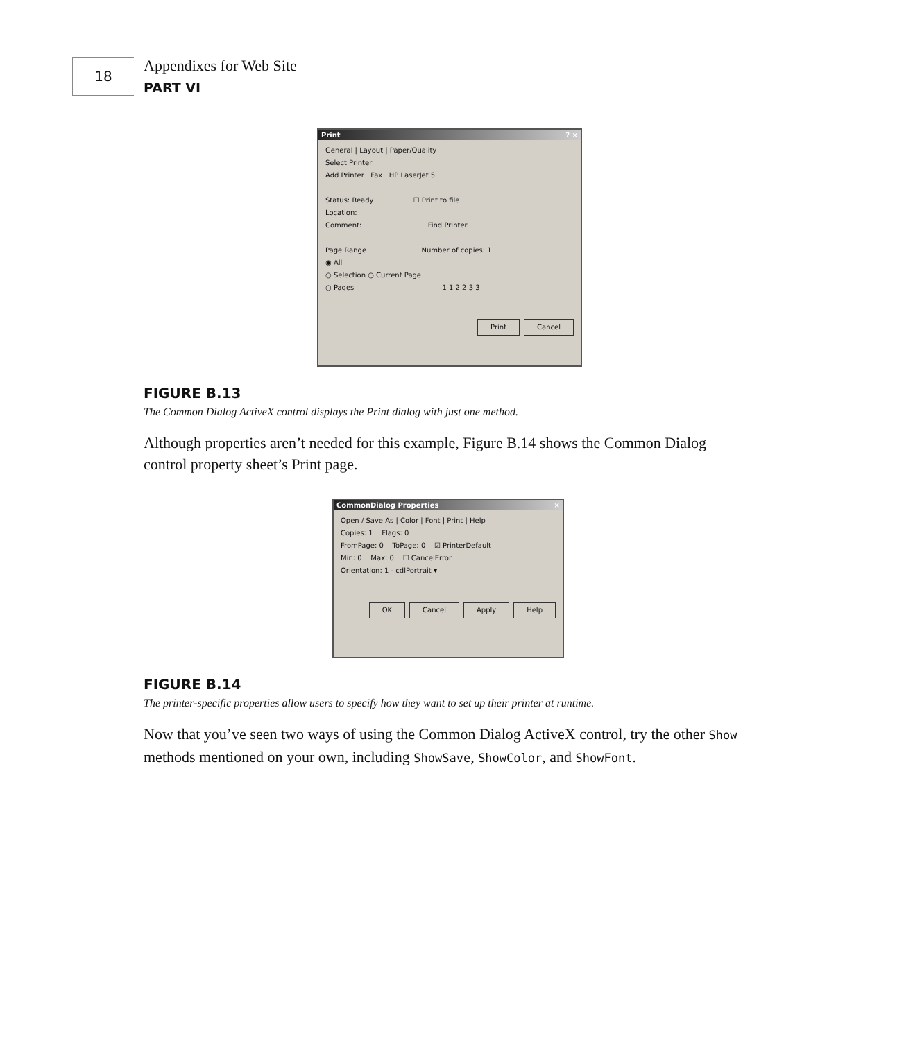18 Appendixes for Web Site
PART VI
Print? ×
General | Layout | Paper/Quality
Select Printer
Add Printer Fax HP LaserJet 5
Status: Ready ☐ Print to file
Location:
Comment: Find Printer...
Page Range Number of copies: 1
◉ All
○ Selection ○ Current Page
○ Pages 1 1 2 2 3 3
Print Cancel
FIGURE B.13
The Common Dialog ActiveX control displays the Print dialog with just one method.
Although properties aren’t needed for this example, Figure B.14 shows the Common Dialog control property sheet’s Print page.
CommonDialog Properties ×
Open / Save As | Color | Font | Print | Help
Copies: 1 Flags: 0
FromPage: 0 ToPage: 0 ☑ PrinterDefault
Min: 0 Max: 0 ☐ CancelError
Orientation: 1 - cdlPortrait ▾
OK Cancel Apply Help
FIGURE B.14
The printer-specific properties allow users to specify how they want to set up their printer at runtime.
Now that you’ve seen two ways of using the Common Dialog ActiveX control, try the other Show methods mentioned on your own, including ShowSave, ShowColor, and ShowFont.